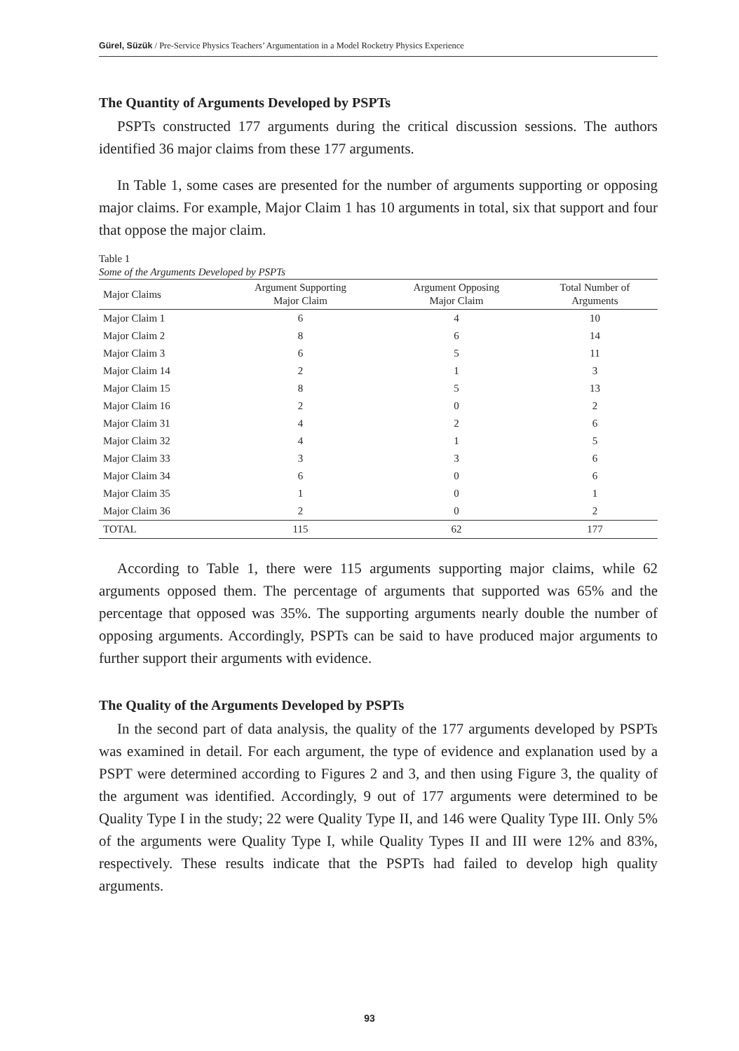Gürel, Süzük / Pre-Service Physics Teachers’ Argumentation in a Model Rocketry Physics Experience
The Quantity of Arguments Developed by PSPTs
PSPTs constructed 177 arguments during the critical discussion sessions. The authors identified 36 major claims from these 177 arguments.
In Table 1, some cases are presented for the number of arguments supporting or opposing major claims. For example, Major Claim 1 has 10 arguments in total, six that support and four that oppose the major claim.
Table 1
Some of the Arguments Developed by PSPTs
| Major Claims | Argument Supporting Major Claim | Argument Opposing Major Claim | Total Number of Arguments |
| --- | --- | --- | --- |
| Major Claim 1 | 6 | 4 | 10 |
| Major Claim 2 | 8 | 6 | 14 |
| Major Claim 3 | 6 | 5 | 11 |
| Major Claim 14 | 2 | 1 | 3 |
| Major Claim 15 | 8 | 5 | 13 |
| Major Claim 16 | 2 | 0 | 2 |
| Major Claim 31 | 4 | 2 | 6 |
| Major Claim 32 | 4 | 1 | 5 |
| Major Claim 33 | 3 | 3 | 6 |
| Major Claim 34 | 6 | 0 | 6 |
| Major Claim 35 | 1 | 0 | 1 |
| Major Claim 36 | 2 | 0 | 2 |
| TOTAL | 115 | 62 | 177 |
According to Table 1, there were 115 arguments supporting major claims, while 62 arguments opposed them. The percentage of arguments that supported was 65% and the percentage that opposed was 35%. The supporting arguments nearly double the number of opposing arguments. Accordingly, PSPTs can be said to have produced major arguments to further support their arguments with evidence.
The Quality of the Arguments Developed by PSPTs
In the second part of data analysis, the quality of the 177 arguments developed by PSPTs was examined in detail. For each argument, the type of evidence and explanation used by a PSPT were determined according to Figures 2 and 3, and then using Figure 3, the quality of the argument was identified. Accordingly, 9 out of 177 arguments were determined to be Quality Type I in the study; 22 were Quality Type II, and 146 were Quality Type III. Only 5% of the arguments were Quality Type I, while Quality Types II and III were 12% and 83%, respectively. These results indicate that the PSPTs had failed to develop high quality arguments.
93